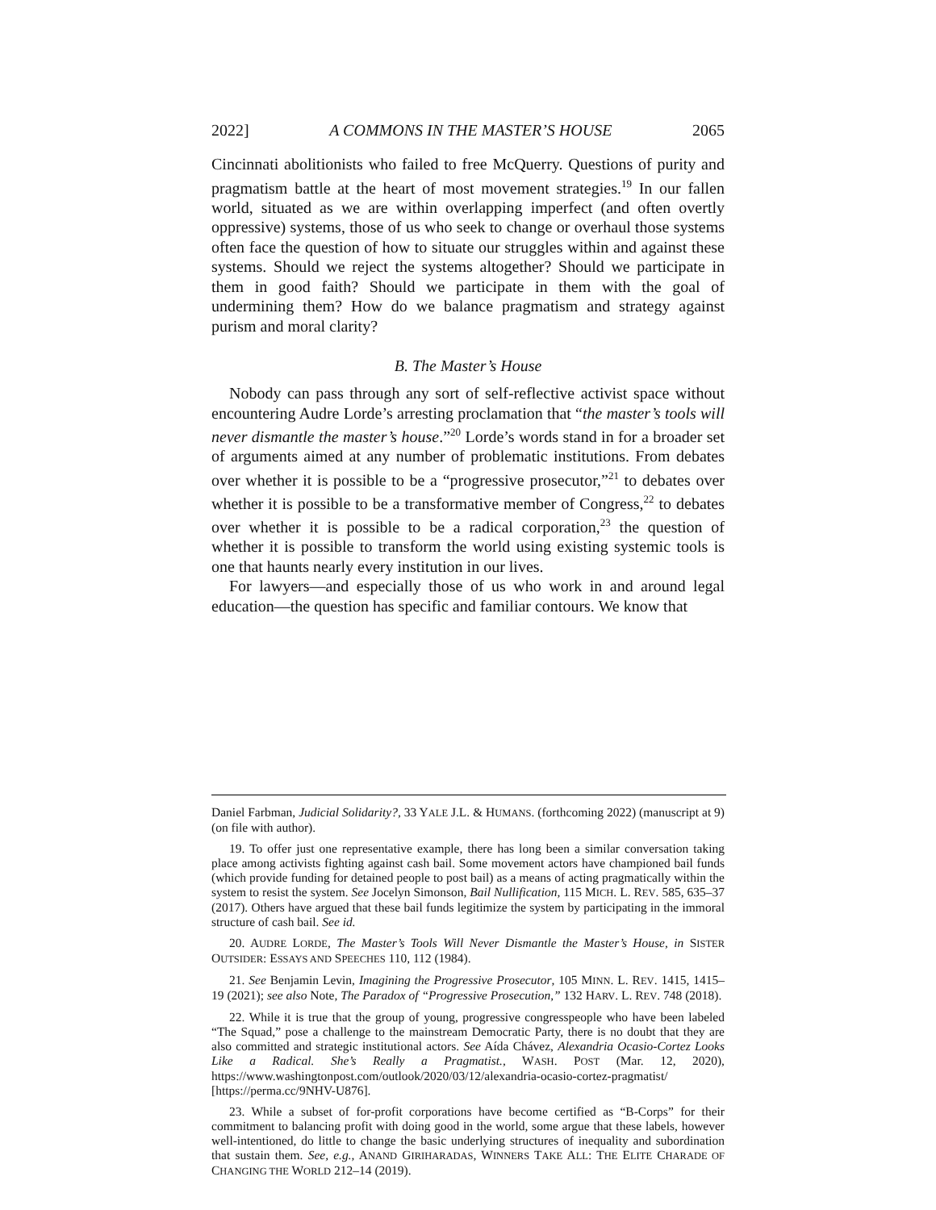2022] A COMMONS IN THE MASTER’S HOUSE 2065
Cincinnati abolitionists who failed to free McQuerry. Questions of purity and pragmatism battle at the heart of most movement strategies.<sup>19</sup> In our fallen world, situated as we are within overlapping imperfect (and often overtly oppressive) systems, those of us who seek to change or overhaul those systems often face the question of how to situate our struggles within and against these systems. Should we reject the systems altogether? Should we participate in them in good faith? Should we participate in them with the goal of undermining them? How do we balance pragmatism and strategy against purism and moral clarity?
B. The Master’s House
Nobody can pass through any sort of self-reflective activist space without encountering Audre Lorde’s arresting proclamation that “the master’s tools will never dismantle the master’s house.”<sup>20</sup> Lorde’s words stand in for a broader set of arguments aimed at any number of problematic institutions. From debates over whether it is possible to be a “progressive prosecutor,”<sup>21</sup> to debates over whether it is possible to be a transformative member of Congress,<sup>22</sup> to debates over whether it is possible to be a radical corporation,<sup>23</sup> the question of whether it is possible to transform the world using existing systemic tools is one that haunts nearly every institution in our lives.
For lawyers—and especially those of us who work in and around legal education—the question has specific and familiar contours. We know that
Daniel Farbman, Judicial Solidarity?, 33 YALE J.L. & HUMANS. (forthcoming 2022) (manuscript at 9) (on file with author).
19. To offer just one representative example, there has long been a similar conversation taking place among activists fighting against cash bail. Some movement actors have championed bail funds (which provide funding for detained people to post bail) as a means of acting pragmatically within the system to resist the system. See Jocelyn Simonson, Bail Nullification, 115 MICH. L. REV. 585, 635–37 (2017). Others have argued that these bail funds legitimize the system by participating in the immoral structure of cash bail. See id.
20. AUDRE LORDE, The Master’s Tools Will Never Dismantle the Master’s House, in SISTER OUTSIDER: ESSAYS AND SPEECHES 110, 112 (1984).
21. See Benjamin Levin, Imagining the Progressive Prosecutor, 105 MINN. L. REV. 1415, 1415–19 (2021); see also Note, The Paradox of “Progressive Prosecution,” 132 HARV. L. REV. 748 (2018).
22. While it is true that the group of young, progressive congresspeople who have been labeled “The Squad,” pose a challenge to the mainstream Democratic Party, there is no doubt that they are also committed and strategic institutional actors. See Aída Chávez, Alexandria Ocasio-Cortez Looks Like a Radical. She’s Really a Pragmatist., WASH. POST (Mar. 12, 2020), https://www.washingtonpost.com/outlook/2020/03/12/alexandria-ocasio-cortez-pragmatist/ [https://perma.cc/9NHV-U876].
23. While a subset of for-profit corporations have become certified as “B-Corps” for their commitment to balancing profit with doing good in the world, some argue that these labels, however well-intentioned, do little to change the basic underlying structures of inequality and subordination that sustain them. See, e.g., ANAND GIRIHARADAS, WINNERS TAKE ALL: THE ELITE CHARADE OF CHANGING THE WORLD 212–14 (2019).